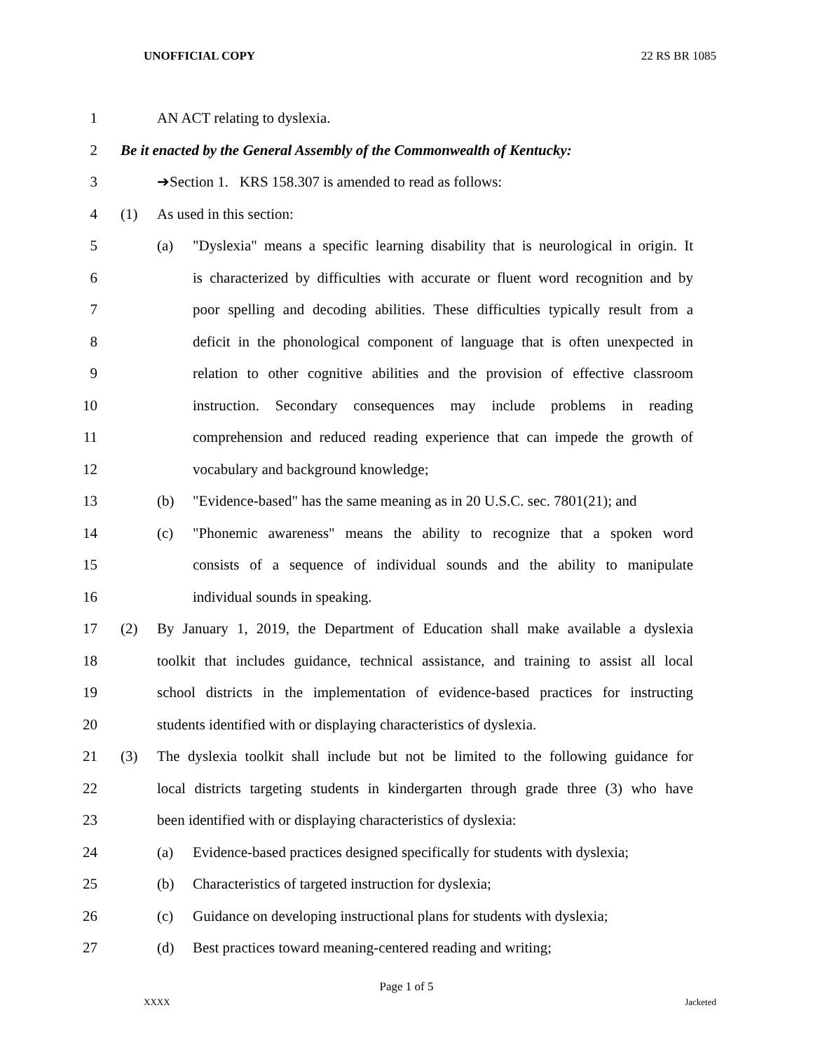UNOFFICIAL COPY 22 RS BR 1085
1 AN ACT relating to dyslexia.
2 Be it enacted by the General Assembly of the Commonwealth of Kentucky:
3 ➔Section 1. KRS 158.307 is amended to read as follows:
4 (1) As used in this section:
5 (a) "Dyslexia" means a specific learning disability that is neurological in origin. It
6 is characterized by difficulties with accurate or fluent word recognition and by
7 poor spelling and decoding abilities. These difficulties typically result from a
8 deficit in the phonological component of language that is often unexpected in
9 relation to other cognitive abilities and the provision of effective classroom
10 instruction. Secondary consequences may include problems in reading
11 comprehension and reduced reading experience that can impede the growth of
12 vocabulary and background knowledge;
13 (b) "Evidence-based" has the same meaning as in 20 U.S.C. sec. 7801(21); and
14 (c) "Phonemic awareness" means the ability to recognize that a spoken word
15 consists of a sequence of individual sounds and the ability to manipulate
16 individual sounds in speaking.
17 (2) By January 1, 2019, the Department of Education shall make available a dyslexia
18 toolkit that includes guidance, technical assistance, and training to assist all local
19 school districts in the implementation of evidence-based practices for instructing
20 students identified with or displaying characteristics of dyslexia.
21 (3) The dyslexia toolkit shall include but not be limited to the following guidance for
22 local districts targeting students in kindergarten through grade three (3) who have
23 been identified with or displaying characteristics of dyslexia:
24 (a) Evidence-based practices designed specifically for students with dyslexia;
25 (b) Characteristics of targeted instruction for dyslexia;
26 (c) Guidance on developing instructional plans for students with dyslexia;
27 (d) Best practices toward meaning-centered reading and writing;
Page 1 of 5
XXXX Jacketed